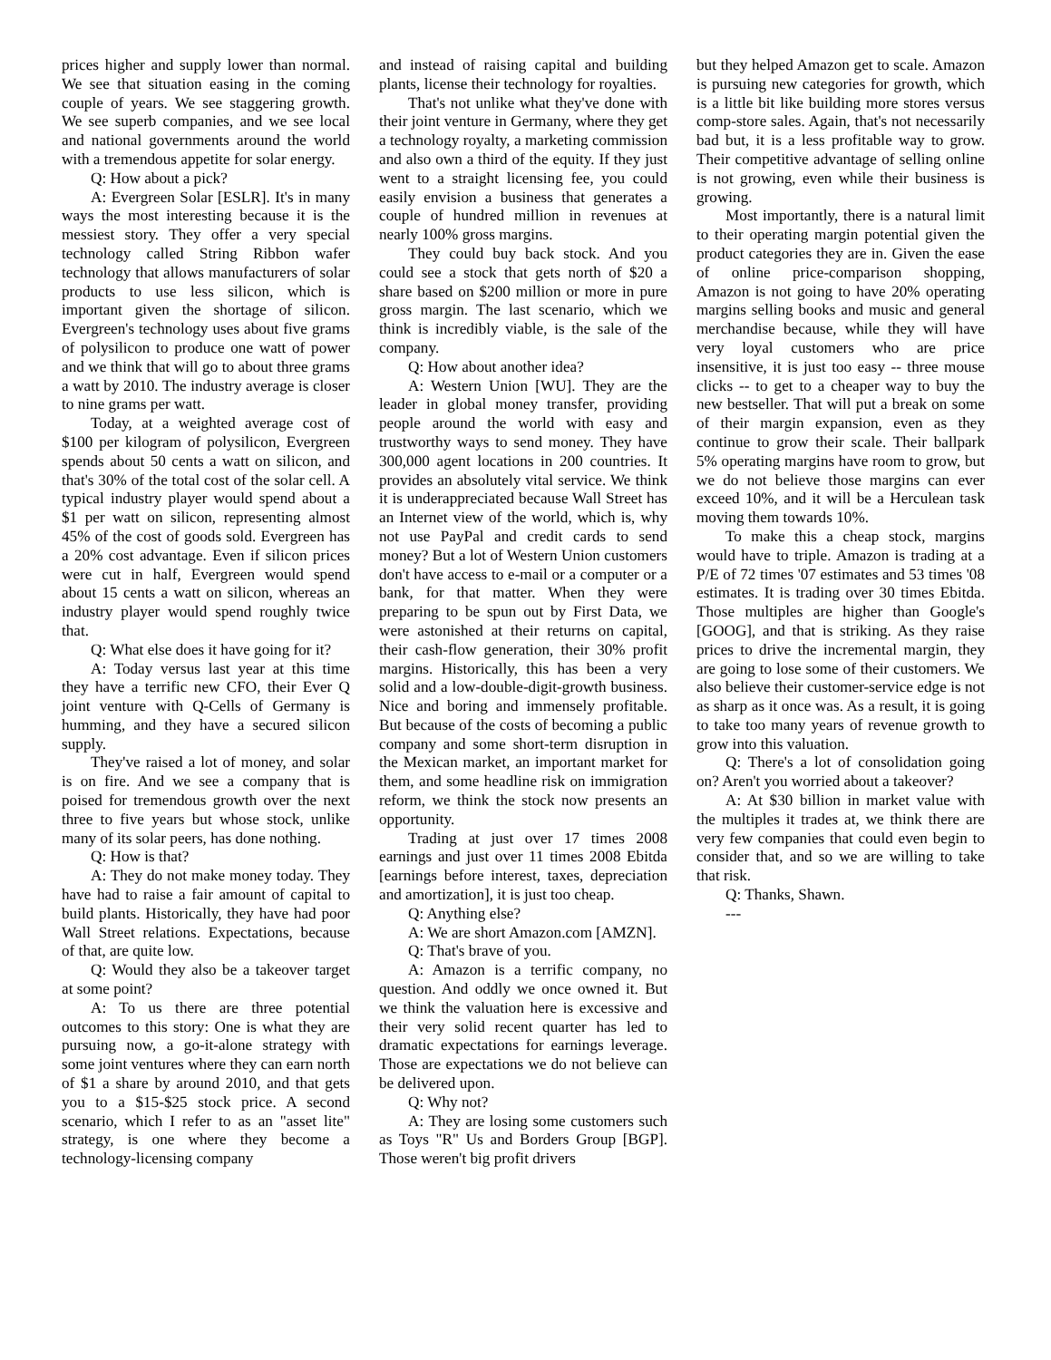prices higher and supply lower than normal. We see that situation easing in the coming couple of years. We see staggering growth. We see superb companies, and we see local and national governments around the world with a tremendous appetite for solar energy.
Q: How about a pick?
A: Evergreen Solar [ESLR]. It's in many ways the most interesting because it is the messiest story. They offer a very special technology called String Ribbon wafer technology that allows manufacturers of solar products to use less silicon, which is important given the shortage of silicon. Evergreen's technology uses about five grams of polysilicon to produce one watt of power and we think that will go to about three grams a watt by 2010. The industry average is closer to nine grams per watt.
Today, at a weighted average cost of $100 per kilogram of polysilicon, Evergreen spends about 50 cents a watt on silicon, and that's 30% of the total cost of the solar cell. A typical industry player would spend about a $1 per watt on silicon, representing almost 45% of the cost of goods sold. Evergreen has a 20% cost advantage. Even if silicon prices were cut in half, Evergreen would spend about 15 cents a watt on silicon, whereas an industry player would spend roughly twice that.
Q: What else does it have going for it?
A: Today versus last year at this time they have a terrific new CFO, their Ever Q joint venture with Q-Cells of Germany is humming, and they have a secured silicon supply.
They've raised a lot of money, and solar is on fire. And we see a company that is poised for tremendous growth over the next three to five years but whose stock, unlike many of its solar peers, has done nothing.
Q: How is that?
A: They do not make money today. They have had to raise a fair amount of capital to build plants. Historically, they have had poor Wall Street relations. Expectations, because of that, are quite low.
Q: Would they also be a takeover target at some point?
A: To us there are three potential outcomes to this story: One is what they are pursuing now, a go-it-alone strategy with some joint ventures where they can earn north of $1 a share by around 2010, and that gets you to a $15-$25 stock price. A second scenario, which I refer to as an "asset lite" strategy, is one where they become a technology-licensing company
and instead of raising capital and building plants, license their technology for royalties.
That's not unlike what they've done with their joint venture in Germany, where they get a technology royalty, a marketing commission and also own a third of the equity. If they just went to a straight licensing fee, you could easily envision a business that generates a couple of hundred million in revenues at nearly 100% gross margins.
They could buy back stock. And you could see a stock that gets north of $20 a share based on $200 million or more in pure gross margin. The last scenario, which we think is incredibly viable, is the sale of the company.
Q: How about another idea?
A: Western Union [WU]. They are the leader in global money transfer, providing people around the world with easy and trustworthy ways to send money. They have 300,000 agent locations in 200 countries. It provides an absolutely vital service. We think it is underappreciated because Wall Street has an Internet view of the world, which is, why not use PayPal and credit cards to send money? But a lot of Western Union customers don't have access to e-mail or a computer or a bank, for that matter. When they were preparing to be spun out by First Data, we were astonished at their returns on capital, their cash-flow generation, their 30% profit margins. Historically, this has been a very solid and a low-double-digit-growth business. Nice and boring and immensely profitable. But because of the costs of becoming a public company and some short-term disruption in the Mexican market, an important market for them, and some headline risk on immigration reform, we think the stock now presents an opportunity.
Trading at just over 17 times 2008 earnings and just over 11 times 2008 Ebitda [earnings before interest, taxes, depreciation and amortization], it is just too cheap.
Q: Anything else?
A: We are short Amazon.com [AMZN].
Q: That's brave of you.
A: Amazon is a terrific company, no question. And oddly we once owned it. But we think the valuation here is excessive and their very solid recent quarter has led to dramatic expectations for earnings leverage. Those are expectations we do not believe can be delivered upon.
Q: Why not?
A: They are losing some customers such as Toys "R" Us and Borders Group [BGP]. Those weren't big profit drivers
but they helped Amazon get to scale. Amazon is pursuing new categories for growth, which is a little bit like building more stores versus comp-store sales. Again, that's not necessarily bad but, it is a less profitable way to grow. Their competitive advantage of selling online is not growing, even while their business is growing.
Most importantly, there is a natural limit to their operating margin potential given the product categories they are in. Given the ease of online price-comparison shopping, Amazon is not going to have 20% operating margins selling books and music and general merchandise because, while they will have very loyal customers who are price insensitive, it is just too easy -- three mouse clicks -- to get to a cheaper way to buy the new bestseller. That will put a break on some of their margin expansion, even as they continue to grow their scale. Their ballpark 5% operating margins have room to grow, but we do not believe those margins can ever exceed 10%, and it will be a Herculean task moving them towards 10%.
To make this a cheap stock, margins would have to triple. Amazon is trading at a P/E of 72 times '07 estimates and 53 times '08 estimates. It is trading over 30 times Ebitda. Those multiples are higher than Google's [GOOG], and that is striking. As they raise prices to drive the incremental margin, they are going to lose some of their customers. We also believe their customer-service edge is not as sharp as it once was. As a result, it is going to take too many years of revenue growth to grow into this valuation.
Q: There's a lot of consolidation going on? Aren't you worried about a takeover?
A: At $30 billion in market value with the multiples it trades at, we think there are very few companies that could even begin to consider that, and so we are willing to take that risk.
Q: Thanks, Shawn.
---